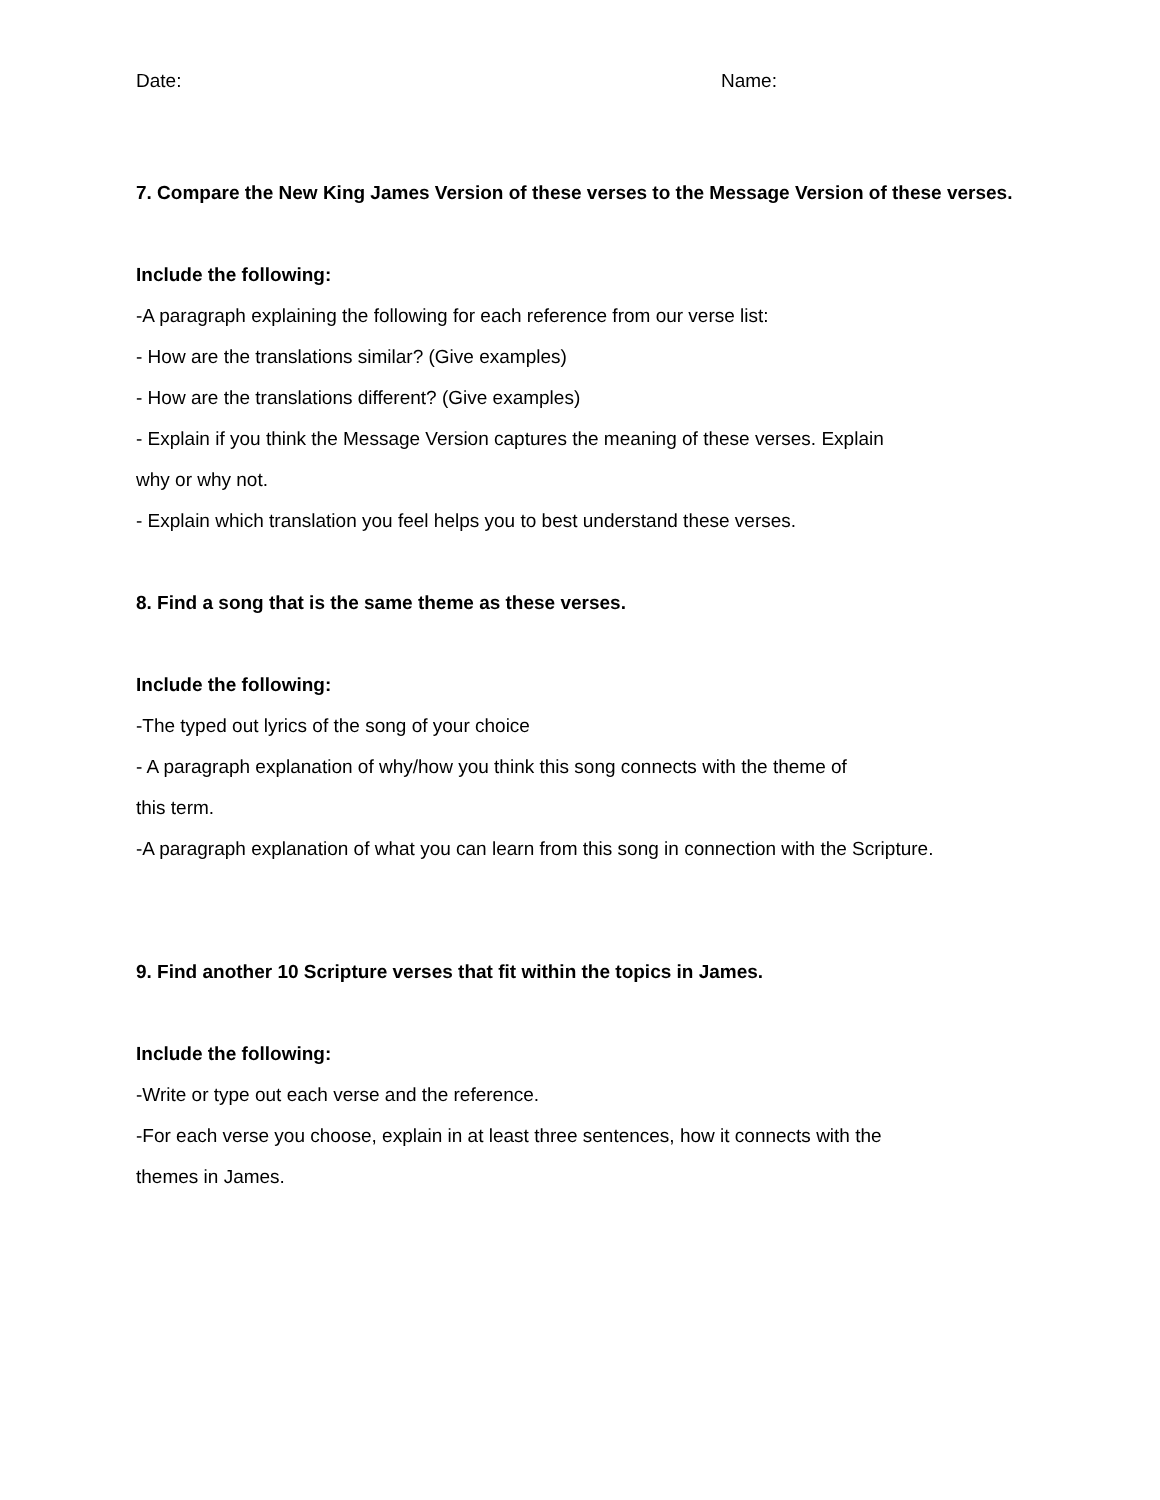Date: Name:
7. Compare the New King James Version of these verses to the Message Version of these verses.
Include the following:
-A paragraph explaining the following for each reference from our verse list:
- How are the translations similar? (Give examples)
- How are the translations different? (Give examples)
- Explain if you think the Message Version captures the meaning of these verses. Explain
why or why not.
- Explain which translation you feel helps you to best understand these verses.
8. Find a song that is the same theme as these verses.
Include the following:
-The typed out lyrics of the song of your choice
- A paragraph explanation of why/how you think this song connects with the theme of
this term.
-A paragraph explanation of what you can learn from this song in connection with the Scripture.
9. Find another 10 Scripture verses that fit within the topics in James.
Include the following:
-Write or type out each verse and the reference.
-For each verse you choose, explain in at least three sentences, how it connects with the
themes in James.